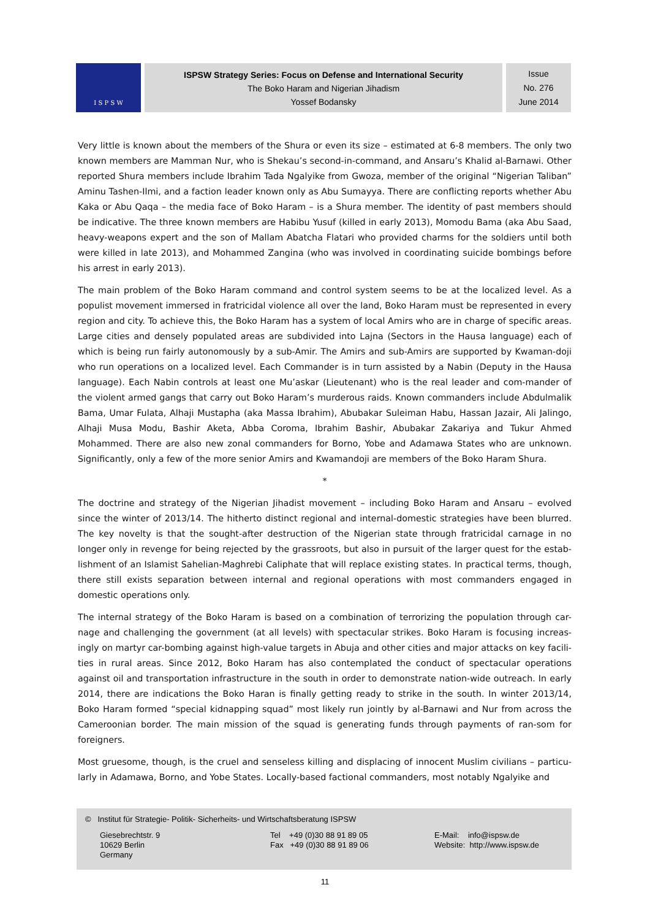I S P S W
ISPSW Strategy Series: Focus on Defense and International Security
The Boko Haram and Nigerian Jihadism
Yossef Bodansky
Issue
No. 276
June 2014
Very little is known about the members of the Shura or even its size – estimated at 6-8 members. The only two known members are Mamman Nur, who is Shekau’s second-in-command, and Ansaru’s Khalid al-Barnawi. Other reported Shura members include Ibrahim Tada Ngalyike from Gwoza, member of the original “Nigerian Taliban” Aminu Tashen-Ilmi, and a faction leader known only as Abu Sumayya. There are conflicting reports whether Abu Kaka or Abu Qaqa – the media face of Boko Haram – is a Shura member. The identity of past members should be indicative. The three known members are Habibu Yusuf (killed in early 2013), Momodu Bama (aka Abu Saad, heavy-weapons expert and the son of Mallam Abatcha Flatari who provided charms for the soldiers until both were killed in late 2013), and Mohammed Zangina (who was involved in coordinating suicide bombings before his arrest in early 2013).
The main problem of the Boko Haram command and control system seems to be at the localized level. As a populist movement immersed in fratricidal violence all over the land, Boko Haram must be represented in every region and city. To achieve this, the Boko Haram has a system of local Amirs who are in charge of specific areas. Large cities and densely populated areas are subdivided into Lajna (Sectors in the Hausa language) each of which is being run fairly autonomously by a sub-Amir. The Amirs and sub-Amirs are supported by Kwaman-doji who run operations on a localized level. Each Commander is in turn assisted by a Nabin (Deputy in the Hausa language). Each Nabin controls at least one Mu’askar (Lieutenant) who is the real leader and com-mander of the violent armed gangs that carry out Boko Haram’s murderous raids. Known commanders include Abdulmalik Bama, Umar Fulata, Alhaji Mustapha (aka Massa Ibrahim), Abubakar Suleiman Habu, Hassan Jazair, Ali Jalingo, Alhaji Musa Modu, Bashir Aketa, Abba Coroma, Ibrahim Bashir, Abubakar Zakariya and Tukur Ahmed Mohammed. There are also new zonal commanders for Borno, Yobe and Adamawa States who are unknown. Significantly, only a few of the more senior Amirs and Kwamandoji are members of the Boko Haram Shura.
*
The doctrine and strategy of the Nigerian Jihadist movement – including Boko Haram and Ansaru – evolved since the winter of 2013/14. The hitherto distinct regional and internal-domestic strategies have been blurred. The key novelty is that the sought-after destruction of the Nigerian state through fratricidal carnage in no longer only in revenge for being rejected by the grassroots, but also in pursuit of the larger quest for the estab-lishment of an Islamist Sahelian-Maghrebi Caliphate that will replace existing states. In practical terms, though, there still exists separation between internal and regional operations with most commanders engaged in domestic operations only.
The internal strategy of the Boko Haram is based on a combination of terrorizing the population through car-nage and challenging the government (at all levels) with spectacular strikes. Boko Haram is focusing increas-ingly on martyr car-bombing against high-value targets in Abuja and other cities and major attacks on key facili-ties in rural areas. Since 2012, Boko Haram has also contemplated the conduct of spectacular operations against oil and transportation infrastructure in the south in order to demonstrate nation-wide outreach. In early 2014, there are indications the Boko Haran is finally getting ready to strike in the south. In winter 2013/14, Boko Haram formed “special kidnapping squad” most likely run jointly by al-Barnawi and Nur from across the Cameroonian border. The main mission of the squad is generating funds through payments of ran-som for foreigners.
Most gruesome, though, is the cruel and senseless killing and displacing of innocent Muslim civilians – particu-larly in Adamawa, Borno, and Yobe States. Locally-based factional commanders, most notably Ngalyike and
© Institut für Strategie- Politik- Sicherheits- und Wirtschaftsberatung ISPSW
Giesebrechtstr. 9
10629 Berlin
Germany
Tel +49 (0)30 88 91 89 05
Fax +49 (0)30 88 91 89 06
E-Mail: info@ispsw.de
Website: http://www.ispsw.de
11